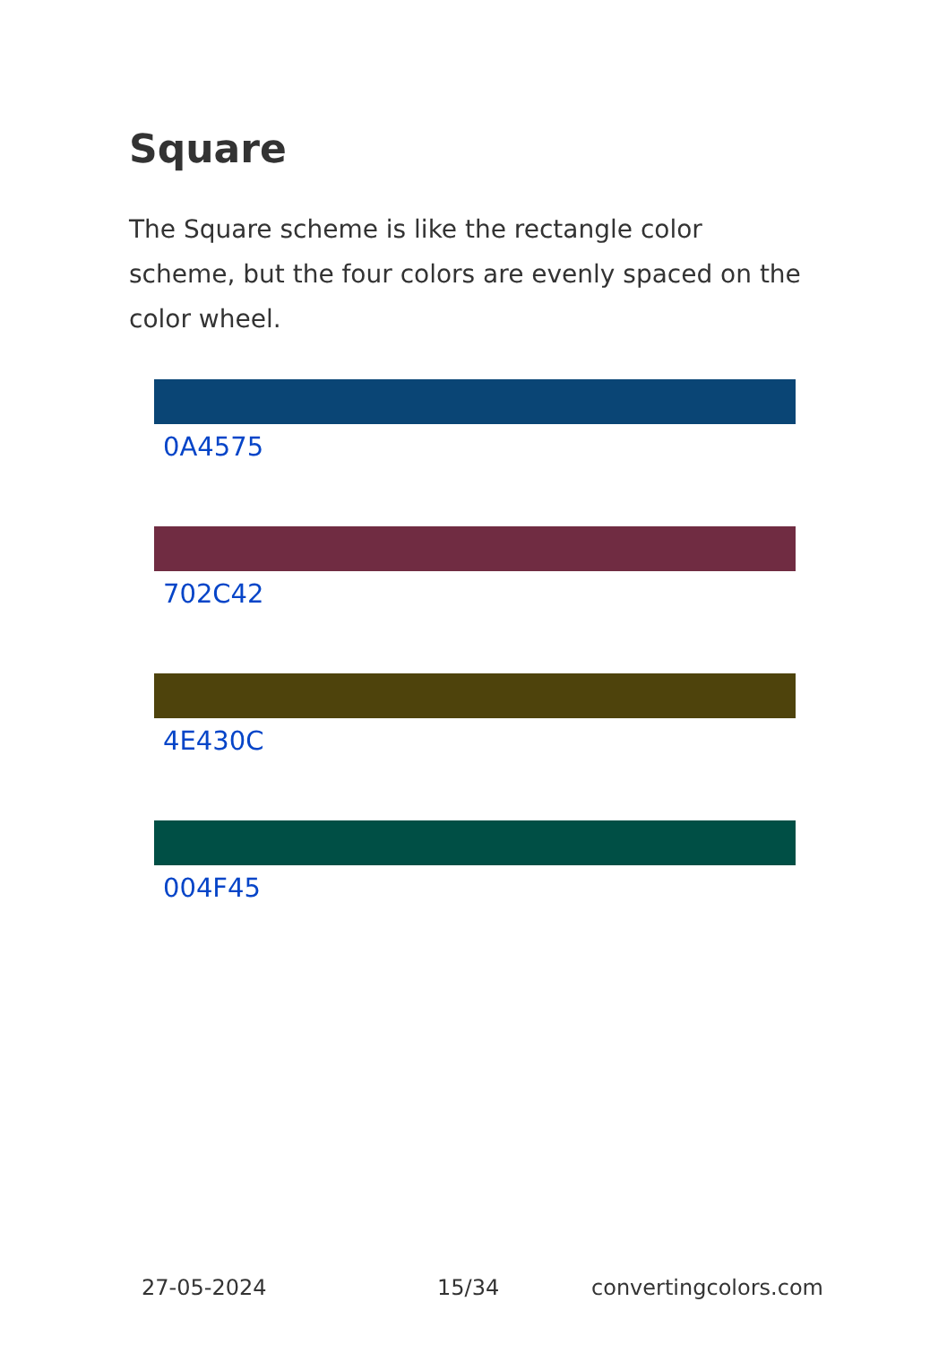Square
The Square scheme is like the rectangle color scheme, but the four colors are evenly spaced on the color wheel.
0A4575
702C42
4E430C
004F45
27-05-2024 15/34 convertingcolors.com